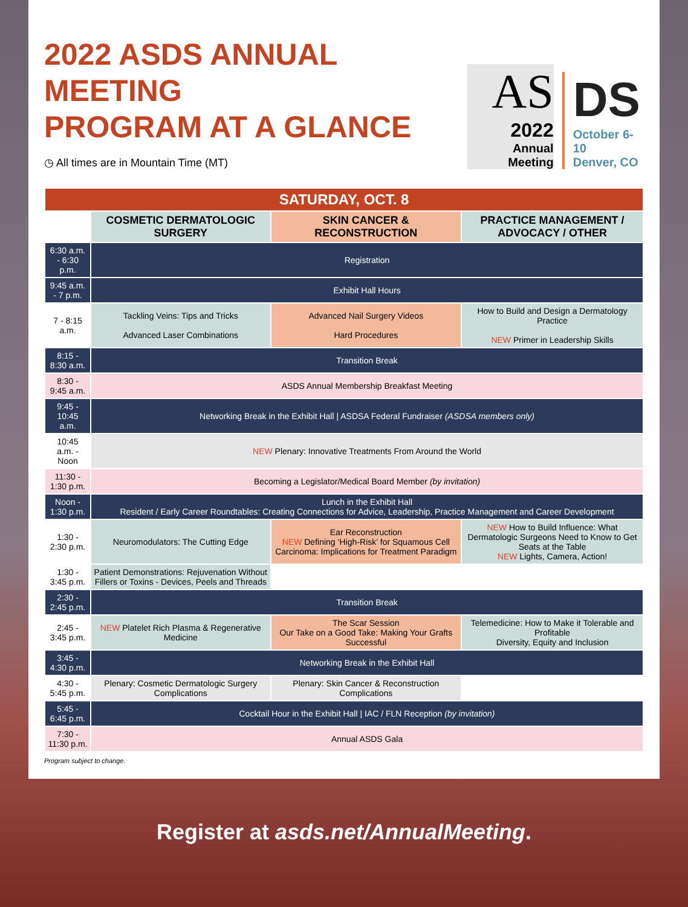2022 ASDS ANNUAL MEETING
PROGRAM AT A GLANCE
◷ All times are in Mountain Time (MT)
AS
2022
Annual Meeting
DS
October 6-10
Denver, CO
| SATURDAY, OCT. 8 | | | |
| | COSMETIC DERMATOLOGIC SURGERY | SKIN CANCER & RECONSTRUCTION | PRACTICE MANAGEMENT / ADVOCACY / OTHER |
| 6:30 a.m. - 6:30 p.m. | Registration | | |
| 9:45 a.m. - 7 p.m. | Exhibit Hall Hours | | |
| 7 - 8:15 a.m. | Tackling Veins: Tips and Tricks Advanced Laser Combinations | Advanced Nail Surgery Videos Hard Procedures | How to Build and Design a Dermatology Practice NEW Primer in Leadership Skills |
| 8:15 - 8:30 a.m. | Transition Break | | |
| 8:30 - 9:45 a.m. | ASDS Annual Membership Breakfast Meeting | | |
| 9:45 - 10:45 a.m. | Networking Break in the Exhibit Hall / ASDSA Federal Fundraiser (ASDSA members only) | | |
| 10:45 a.m. - Noon | NEW Plenary: Innovative Treatments From Around the World | | |
| 11:30 - 1:30 p.m. | Becoming a Legislator/Medical Board Member (by invitation) | | |
| Noon - 1:30 p.m. | Lunch in the Exhibit Hall Resident / Early Career Roundtables: Creating Connections for Advice, Leadership, Practice Management and Career Development | | |
| 1:30 - 2:30 p.m. | Neuromodulators: The Cutting Edge | Ear Reconstruction NEW Defining ‘High-Risk’ for Squamous Cell Carcinoma: Implications for Treatment Paradigm | NEW How to Build Influence: What Dermatologic Surgeons Need to Know to Get Seats at the Table NEW Lights, Camera, Action! |
| 1:30 - 3:45 p.m. | Patient Demonstrations: Rejuvenation Without Fillers or Toxins - Devices, Peels and Threads | | |
| 2:30 - 2:45 p.m. | Transition Break | | |
| 2:45 - 3:45 p.m. | NEW Platelet Rich Plasma & Regenerative Medicine | The Scar Session Our Take on a Good Take: Making Your Grafts Successful | Telemedicine: How to Make it Tolerable and Profitable Diversity, Equity and Inclusion |
| 3:45 - 4:30 p.m. | Networking Break in the Exhibit Hall | | |
| 4:30 - 5:45 p.m. | Plenary: Cosmetic Dermatologic Surgery Complications | Plenary: Skin Cancer & Reconstruction Complications | |
| 5:45 - 6:45 p.m. | Cocktail Hour in the Exhibit Hall / IAC / FLN Reception (by invitation) | | |
| 7:30 - 11:30 p.m. | Annual ASDS Gala | | |
Program subject to change.
Register at asds.net/AnnualMeeting.